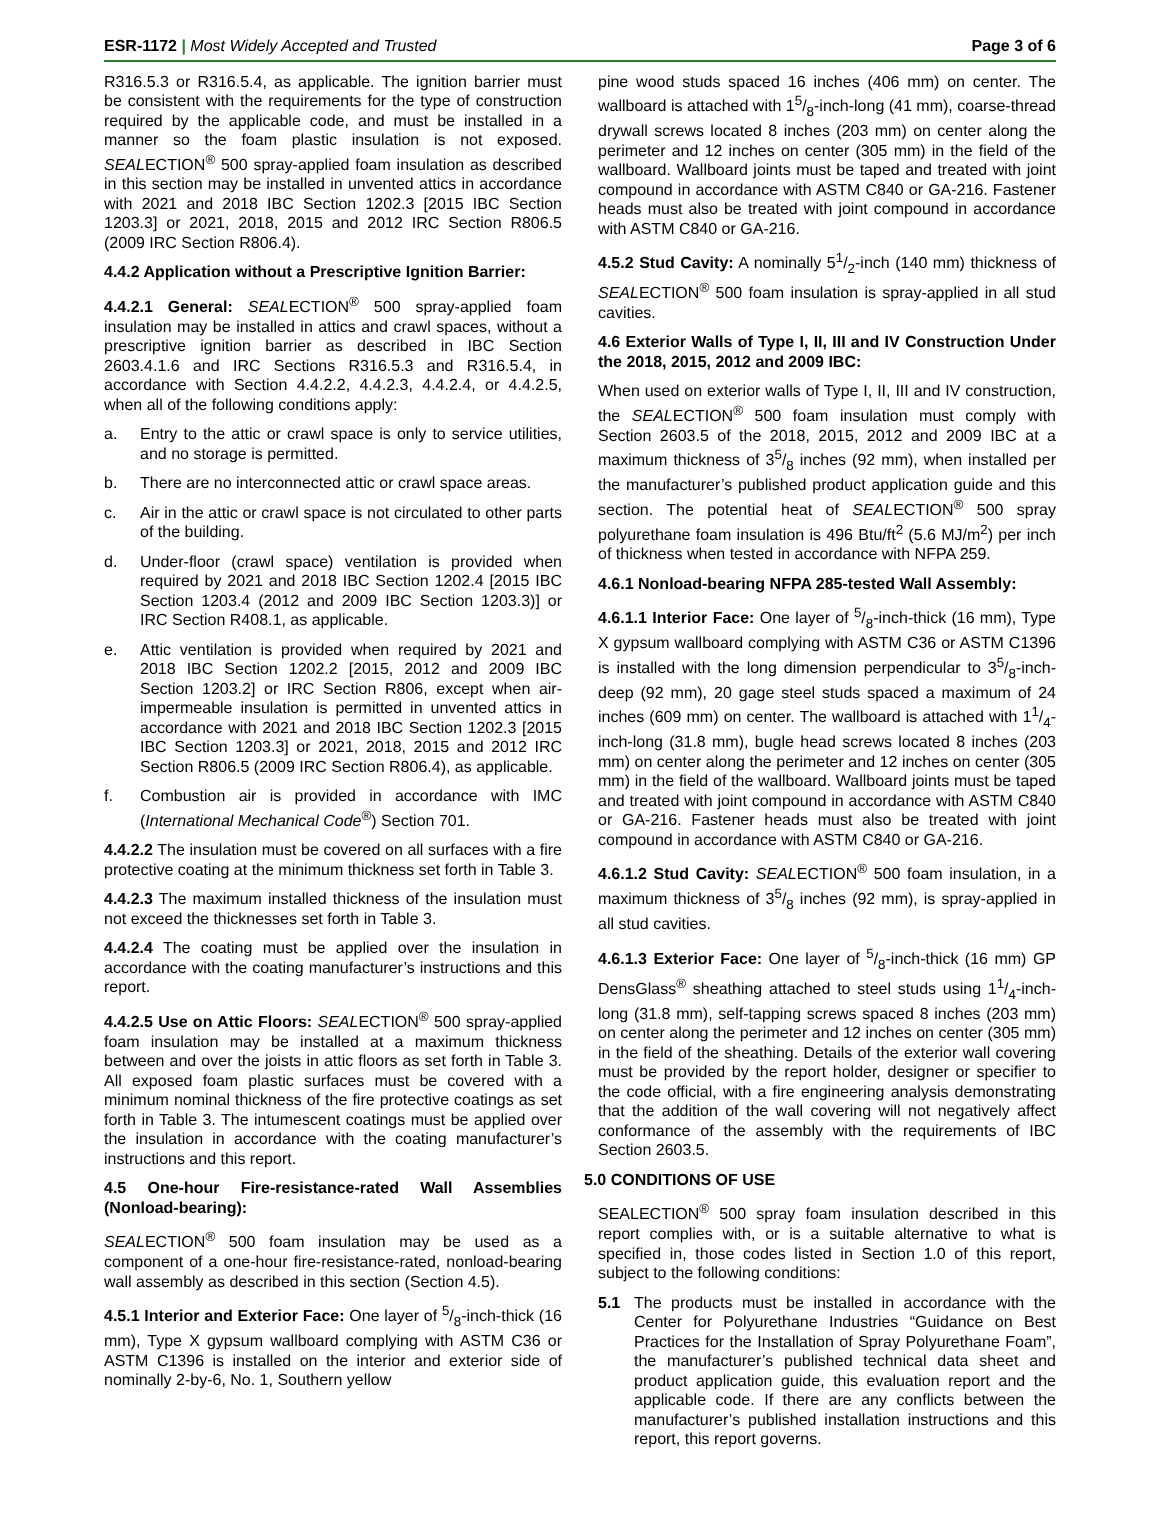ESR-1172 | Most Widely Accepted and Trusted
Page 3 of 6
R316.5.3 or R316.5.4, as applicable. The ignition barrier must be consistent with the requirements for the type of construction required by the applicable code, and must be installed in a manner so the foam plastic insulation is not exposed. SEALECTION<sup>®</sup> 500 spray-applied foam insulation as described in this section may be installed in unvented attics in accordance with 2021 and 2018 IBC Section 1202.3 [2015 IBC Section 1203.3] or 2021, 2018, 2015 and 2012 IRC Section R806.5 (2009 IRC Section R806.4).
4.4.2 Application without a Prescriptive Ignition Barrier:
4.4.2.1 General: SEALECTION<sup>®</sup> 500 spray-applied foam insulation may be installed in attics and crawl spaces, without a prescriptive ignition barrier as described in IBC Section 2603.4.1.6 and IRC Sections R316.5.3 and R316.5.4, in accordance with Section 4.4.2.2, 4.4.2.3, 4.4.2.4, or 4.4.2.5, when all of the following conditions apply:
a. Entry to the attic or crawl space is only to service utilities, and no storage is permitted.
b. There are no interconnected attic or crawl space areas.
c. Air in the attic or crawl space is not circulated to other parts of the building.
d. Under-floor (crawl space) ventilation is provided when required by 2021 and 2018 IBC Section 1202.4 [2015 IBC Section 1203.4 (2012 and 2009 IBC Section 1203.3)] or IRC Section R408.1, as applicable.
e. Attic ventilation is provided when required by 2021 and 2018 IBC Section 1202.2 [2015, 2012 and 2009 IBC Section 1203.2] or IRC Section R806, except when air-impermeable insulation is permitted in unvented attics in accordance with 2021 and 2018 IBC Section 1202.3 [2015 IBC Section 1203.3] or 2021, 2018, 2015 and 2012 IRC Section R806.5 (2009 IRC Section R806.4), as applicable.
f. Combustion air is provided in accordance with IMC (International Mechanical Code<sup>®</sup>) Section 701.
4.4.2.2 The insulation must be covered on all surfaces with a fire protective coating at the minimum thickness set forth in Table 3.
4.4.2.3 The maximum installed thickness of the insulation must not exceed the thicknesses set forth in Table 3.
4.4.2.4 The coating must be applied over the insulation in accordance with the coating manufacturer’s instructions and this report.
4.4.2.5 Use on Attic Floors: SEALECTION<sup>®</sup> 500 spray-applied foam insulation may be installed at a maximum thickness between and over the joists in attic floors as set forth in Table 3. All exposed foam plastic surfaces must be covered with a minimum nominal thickness of the fire protective coatings as set forth in Table 3. The intumescent coatings must be applied over the insulation in accordance with the coating manufacturer’s instructions and this report.
4.5 One-hour Fire-resistance-rated Wall Assemblies (Nonload-bearing):
SEALECTION<sup>®</sup> 500 foam insulation may be used as a component of a one-hour fire-resistance-rated, nonload-bearing wall assembly as described in this section (Section 4.5).
4.5.1 Interior and Exterior Face: One layer of 5/8-inch-thick (16 mm), Type X gypsum wallboard complying with ASTM C36 or ASTM C1396 is installed on the interior and exterior side of nominally 2-by-6, No. 1, Southern yellow
pine wood studs spaced 16 inches (406 mm) on center. The wallboard is attached with 15/8-inch-long (41 mm), coarse-thread drywall screws located 8 inches (203 mm) on center along the perimeter and 12 inches on center (305 mm) in the field of the wallboard. Wallboard joints must be taped and treated with joint compound in accordance with ASTM C840 or GA-216. Fastener heads must also be treated with joint compound in accordance with ASTM C840 or GA-216.
4.5.2 Stud Cavity: A nominally 51/2-inch (140 mm) thickness of SEALECTION<sup>®</sup> 500 foam insulation is spray-applied in all stud cavities.
4.6 Exterior Walls of Type I, II, III and IV Construction Under the 2018, 2015, 2012 and 2009 IBC:
When used on exterior walls of Type I, II, III and IV construction, the SEALECTION<sup>®</sup> 500 foam insulation must comply with Section 2603.5 of the 2018, 2015, 2012 and 2009 IBC at a maximum thickness of 35/8 inches (92 mm), when installed per the manufacturer’s published product application guide and this section. The potential heat of SEALECTION<sup>®</sup> 500 spray polyurethane foam insulation is 496 Btu/ft<sup>2</sup> (5.6 MJ/m<sup>2</sup>) per inch of thickness when tested in accordance with NFPA 259.
4.6.1 Nonload-bearing NFPA 285-tested Wall Assembly:
4.6.1.1 Interior Face: One layer of 5/8-inch-thick (16 mm), Type X gypsum wallboard complying with ASTM C36 or ASTM C1396 is installed with the long dimension perpendicular to 35/8-inch-deep (92 mm), 20 gage steel studs spaced a maximum of 24 inches (609 mm) on center. The wallboard is attached with 11/4-inch-long (31.8 mm), bugle head screws located 8 inches (203 mm) on center along the perimeter and 12 inches on center (305 mm) in the field of the wallboard. Wallboard joints must be taped and treated with joint compound in accordance with ASTM C840 or GA-216. Fastener heads must also be treated with joint compound in accordance with ASTM C840 or GA-216.
4.6.1.2 Stud Cavity: SEALECTION<sup>®</sup> 500 foam insulation, in a maximum thickness of 35/8 inches (92 mm), is spray-applied in all stud cavities.
4.6.1.3 Exterior Face: One layer of 5/8-inch-thick (16 mm) GP DensGlass<sup>®</sup> sheathing attached to steel studs using 11/4-inch-long (31.8 mm), self-tapping screws spaced 8 inches (203 mm) on center along the perimeter and 12 inches on center (305 mm) in the field of the sheathing. Details of the exterior wall covering must be provided by the report holder, designer or specifier to the code official, with a fire engineering analysis demonstrating that the addition of the wall covering will not negatively affect conformance of the assembly with the requirements of IBC Section 2603.5.
5.0 CONDITIONS OF USE
SEALECTION<sup>®</sup> 500 spray foam insulation described in this report complies with, or is a suitable alternative to what is specified in, those codes listed in Section 1.0 of this report, subject to the following conditions:
5.1 The products must be installed in accordance with the Center for Polyurethane Industries “Guidance on Best Practices for the Installation of Spray Polyurethane Foam”, the manufacturer’s published technical data sheet and product application guide, this evaluation report and the applicable code. If there are any conflicts between the manufacturer’s published installation instructions and this report, this report governs.